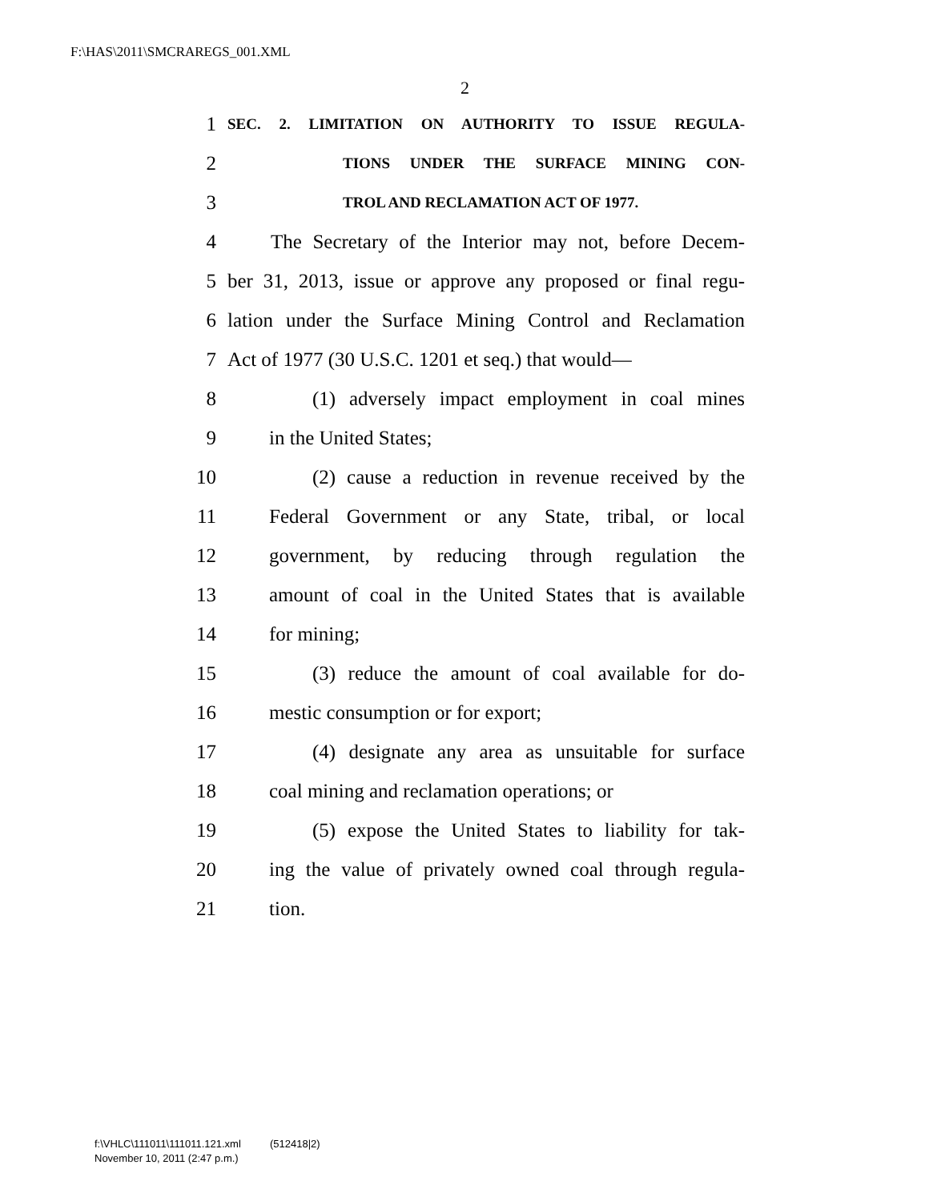F:\HAS\2011\SMCRAREGS_001.XML
2
1 SEC. 2. LIMITATION ON AUTHORITY TO ISSUE REGULA-
2 TIONS UNDER THE SURFACE MINING CON-
3 TROL AND RECLAMATION ACT OF 1977.
4 The Secretary of the Interior may not, before Decem-
5 ber 31, 2013, issue or approve any proposed or final regu-
6 lation under the Surface Mining Control and Reclamation
7 Act of 1977 (30 U.S.C. 1201 et seq.) that would—
8 (1) adversely impact employment in coal mines
9 in the United States;
10 (2) cause a reduction in revenue received by the
11 Federal Government or any State, tribal, or local
12 government, by reducing through regulation the
13 amount of coal in the United States that is available
14 for mining;
15 (3) reduce the amount of coal available for do-
16 mestic consumption or for export;
17 (4) designate any area as unsuitable for surface
18 coal mining and reclamation operations; or
19 (5) expose the United States to liability for tak-
20 ing the value of privately owned coal through regula-
21 tion.
f:\VHLC\111011\111011.121.xml (512418|2)
November 10, 2011 (2:47 p.m.)